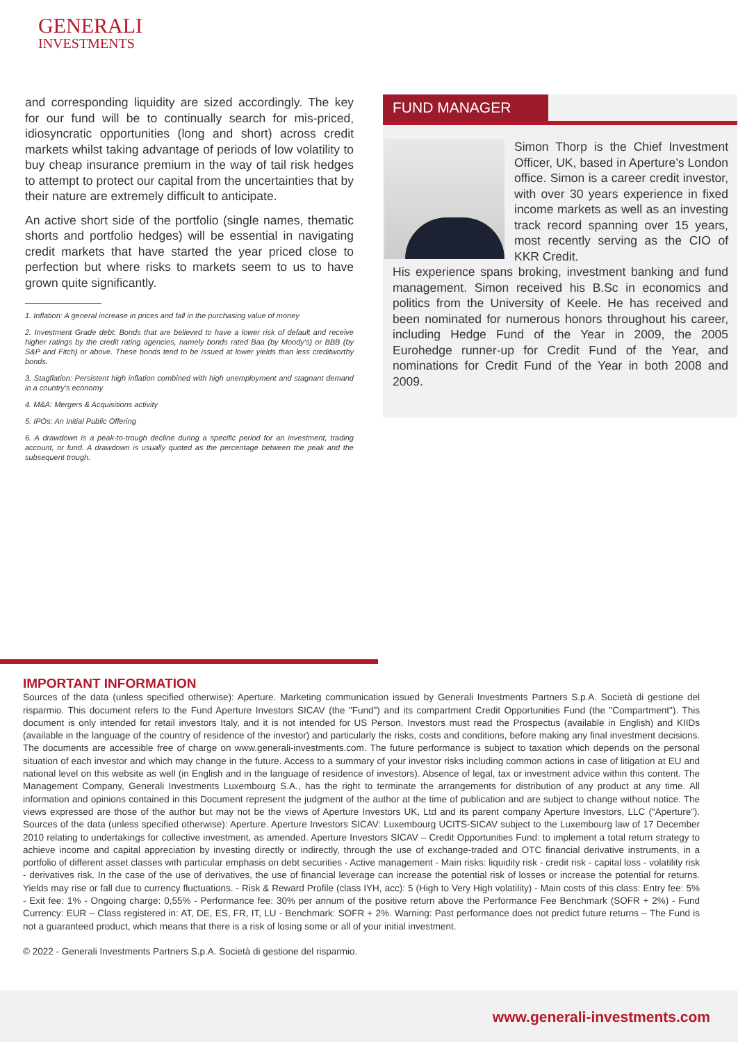GENERALI
INVESTMENTS
and corresponding liquidity are sized accordingly. The key for our fund will be to continually search for mis-priced, idiosyncratic opportunities (long and short) across credit markets whilst taking advantage of periods of low volatility to buy cheap insurance premium in the way of tail risk hedges to attempt to protect our capital from the uncertainties that by their nature are extremely difficult to anticipate.
An active short side of the portfolio (single names, thematic shorts and portfolio hedges) will be essential in navigating credit markets that have started the year priced close to perfection but where risks to markets seem to us to have grown quite significantly.
1. Inflation: A general increase in prices and fall in the purchasing value of money
2. Investment Grade debt: Bonds that are believed to have a lower risk of default and receive higher ratings by the credit rating agencies, namely bonds rated Baa (by Moody's) or BBB (by S&P and Fitch) or above. These bonds tend to be issued at lower yields than less creditworthy bonds.
3. Stagflation: Persistent high inflation combined with high unemployment and stagnant demand in a country's economy
4. M&A: Mergers & Acquisitions activity
5. IPOs: An Initial Public Offering
6. A drawdown is a peak-to-trough decline during a specific period for an investment, trading account, or fund. A drawdown is usually quoted as the percentage between the peak and the subsequent trough.
FUND MANAGER
Simon Thorp is the Chief Investment Officer, UK, based in Aperture’s London office. Simon is a career credit investor, with over 30 years experience in fixed income markets as well as an investing track record spanning over 15 years, most recently serving as the CIO of KKR Credit.
His experience spans broking, investment banking and fund management. Simon received his B.Sc in economics and politics from the University of Keele. He has received and been nominated for numerous honors throughout his career, including Hedge Fund of the Year in 2009, the 2005 Eurohedge runner-up for Credit Fund of the Year, and nominations for Credit Fund of the Year in both 2008 and 2009.
IMPORTANT INFORMATION
Sources of the data (unless specified otherwise): Aperture. Marketing communication issued by Generali Investments Partners S.p.A. Società di gestione del risparmio. This document refers to the Fund Aperture Investors SICAV (the "Fund") and its compartment Credit Opportunities Fund (the "Compartment"). This document is only intended for retail investors Italy, and it is not intended for US Person. Investors must read the Prospectus (available in English) and KIIDs (available in the language of the country of residence of the investor) and particularly the risks, costs and conditions, before making any final investment decisions. The documents are accessible free of charge on www.generali-investments.com. The future performance is subject to taxation which depends on the personal situation of each investor and which may change in the future. Access to a summary of your investor risks including common actions in case of litigation at EU and national level on this website as well (in English and in the language of residence of investors). Absence of legal, tax or investment advice within this content. The Management Company, Generali Investments Luxembourg S.A., has the right to terminate the arrangements for distribution of any product at any time. All information and opinions contained in this Document represent the judgment of the author at the time of publication and are subject to change without notice. The views expressed are those of the author but may not be the views of Aperture Investors UK, Ltd and its parent company Aperture Investors, LLC (“Aperture”). Sources of the data (unless specified otherwise): Aperture. Aperture Investors SICAV: Luxembourg UCITS-SICAV subject to the Luxembourg law of 17 December 2010 relating to undertakings for collective investment, as amended. Aperture Investors SICAV – Credit Opportunities Fund: to implement a total return strategy to achieve income and capital appreciation by investing directly or indirectly, through the use of exchange-traded and OTC financial derivative instruments, in a portfolio of different asset classes with particular emphasis on debt securities - Active management - Main risks: liquidity risk - credit risk - capital loss - volatility risk - derivatives risk. In the case of the use of derivatives, the use of financial leverage can increase the potential risk of losses or increase the potential for returns. Yields may rise or fall due to currency fluctuations. - Risk & Reward Profile (class IYH, acc): 5 (High to Very High volatility) - Main costs of this class: Entry fee: 5% - Exit fee: 1% - Ongoing charge: 0,55% - Performance fee: 30% per annum of the positive return above the Performance Fee Benchmark (SOFR + 2%) - Fund Currency: EUR – Class registered in: AT, DE, ES, FR, IT, LU - Benchmark: SOFR + 2%. Warning: Past performance does not predict future returns – The Fund is not a guaranteed product, which means that there is a risk of losing some or all of your initial investment.
© 2022 - Generali Investments Partners S.p.A. Società di gestione del risparmio.
www.generali-investments.com